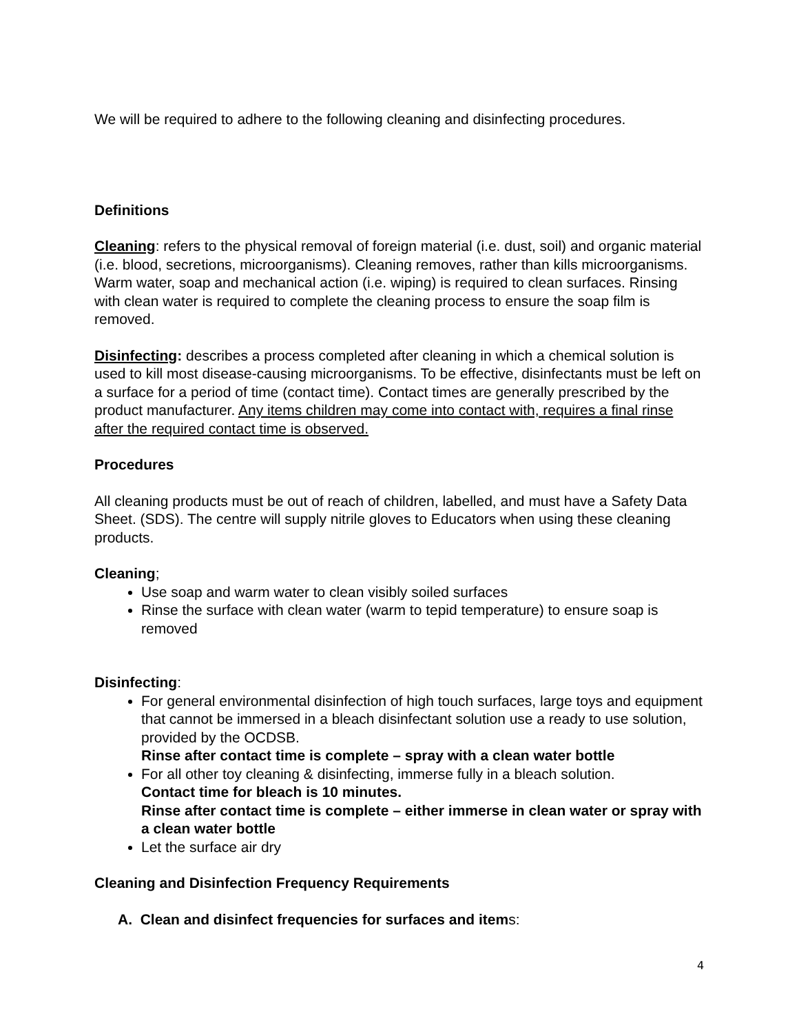We will be required to adhere to the following cleaning and disinfecting procedures.
Definitions
Cleaning: refers to the physical removal of foreign material (i.e. dust, soil) and organic material (i.e. blood, secretions, microorganisms). Cleaning removes, rather than kills microorganisms. Warm water, soap and mechanical action (i.e. wiping) is required to clean surfaces. Rinsing with clean water is required to complete the cleaning process to ensure the soap film is removed.
Disinfecting: describes a process completed after cleaning in which a chemical solution is used to kill most disease-causing microorganisms. To be effective, disinfectants must be left on a surface for a period of time (contact time). Contact times are generally prescribed by the product manufacturer. Any items children may come into contact with, requires a final rinse after the required contact time is observed.
Procedures
All cleaning products must be out of reach of children, labelled, and must have a Safety Data Sheet. (SDS). The centre will supply nitrile gloves to Educators when using these cleaning products.
Cleaning;
Use soap and warm water to clean visibly soiled surfaces
Rinse the surface with clean water (warm to tepid temperature) to ensure soap is removed
Disinfecting:
For general environmental disinfection of high touch surfaces, large toys and equipment that cannot be immersed in a bleach disinfectant solution use a ready to use solution, provided by the OCDSB.
Rinse after contact time is complete – spray with a clean water bottle
For all other toy cleaning & disinfecting, immerse fully in a bleach solution.
Contact time for bleach is 10 minutes.
Rinse after contact time is complete – either immerse in clean water or spray with a clean water bottle
Let the surface air dry
Cleaning and Disinfection Frequency Requirements
A. Clean and disinfect frequencies for surfaces and items:
4